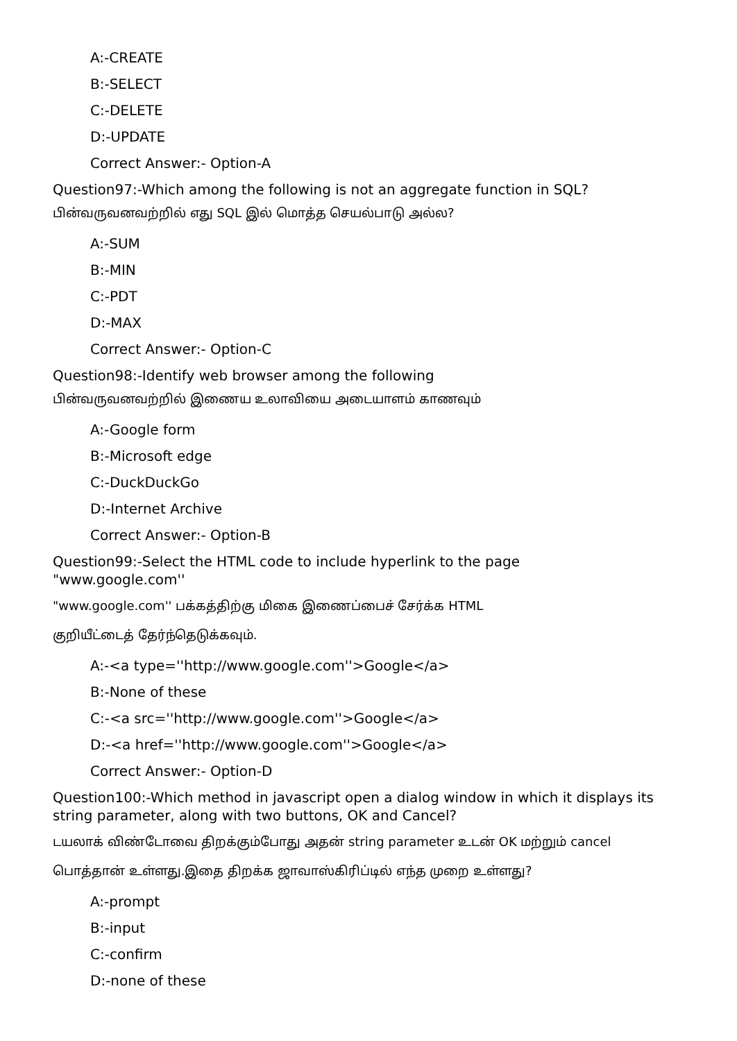A:-CREATE
B:-SELECT
C:-DELETE
D:-UPDATE
Correct Answer:- Option-A
Question97:-Which among the following is not an aggregate function in SQL?
பின்வருவனவற்றில் எது SQL இல் மொத்த செயல்பாடு அல்ல?
A:-SUM
B:-MIN
C:-PDT
D:-MAX
Correct Answer:- Option-C
Question98:-Identify web browser among the following
பின்வருவனவற்றில் இணைய உலாவியை அடையாளம் காணவும்
A:-Google form
B:-Microsoft edge
C:-DuckDuckGo
D:-Internet Archive
Correct Answer:- Option-B
Question99:-Select the HTML code to include hyperlink to the page
"www.google.com''
"www.google.com'' பக்கத்திற்கு மிகை இணைப்பைச் சேர்க்க HTML
குறியீட்டைத் தேர்ந்தெடுக்கவும்.
A:-<a type=''http://www.google.com''>Google</a>
B:-None of these
C:-<a src=''http://www.google.com''>Google</a>
D:-<a href=''http://www.google.com''>Google</a>
Correct Answer:- Option-D
Question100:-Which method in javascript open a dialog window in which it displays its string parameter, along with two buttons, OK and Cancel?
டயலாக் விண்டோவை திறக்கும்போது அதன் string parameter உடன் OK மற்றும் cancel
பொத்தான் உள்ளது.இதை திறக்க ஜாவாஸ்கிரிப்டில் எந்த முறை உள்ளது?
A:-prompt
B:-input
C:-confirm
D:-none of these